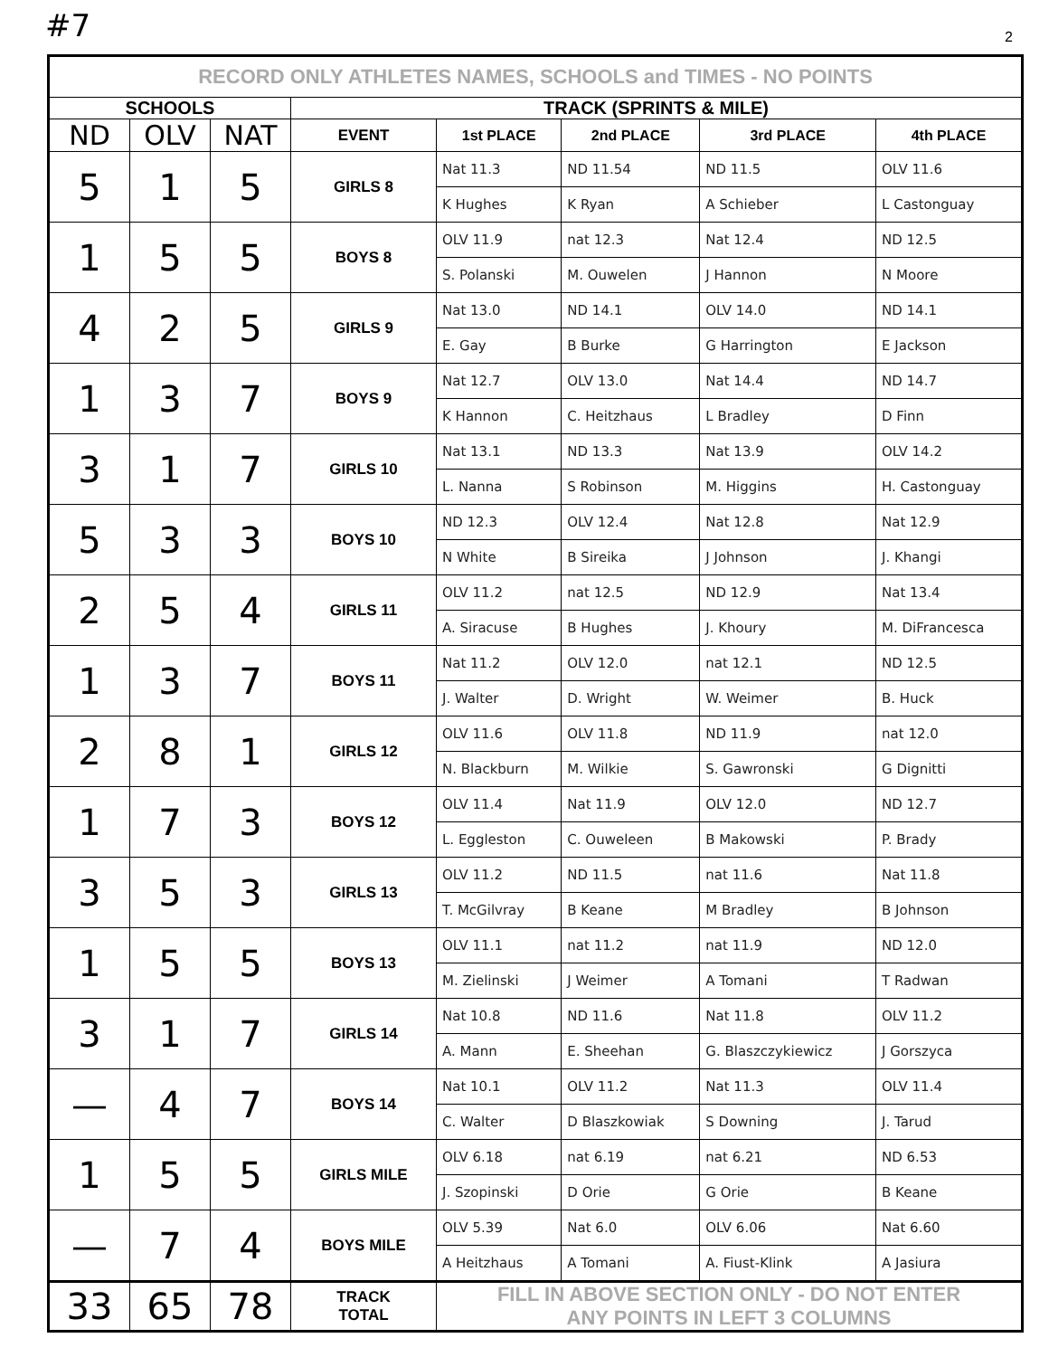#7 2
| RECORD ONLY ATHLETES NAMES, SCHOOLS and TIMES - NO POINTS | | | | | | | |
| --- | --- | --- | --- | --- | --- | --- | --- |
| SCHOOLS | | | TRACK (SPRINTS & MILE) | | | | |
| ND | OLV | NAT | EVENT | 1st PLACE | 2nd PLACE | 3rd PLACE | 4th PLACE |
| 5 | 1 | 5 | GIRLS 8 | Nat 11.3 | ND 11.54 | ND 11.5 | OLV 11.6 |
| | | | | K Hughes | K Ryan | A Schieber | L Castonguay |
| 1 | 5 | 5 | BOYS 8 | OLV 11.9 | nat 12.3 | Nat 12.4 | ND 12.5 |
| | | | | S. Polanski | M. Ouwelen | J Hannon | N Moore |
| 4 | 2 | 5 | GIRLS 9 | Nat 13.0 | ND 14.1 | OLV 14.0 | ND 14.1 |
| | | | | E. Gay | B Burke | G Harrington | E Jackson |
| 1 | 3 | 7 | BOYS 9 | Nat 12.7 | OLV 13.0 | Nat 14.4 | ND 14.7 |
| | | | | K Hannon | C. Heitzhaus | L Bradley | D Finn |
| 3 | 1 | 7 | GIRLS 10 | Nat 13.1 | ND 13.3 | Nat 13.9 | OLV 14.2 |
| | | | | L. Nanna | S Robinson | M. Higgins | H. Castonguay |
| 5 | 3 | 3 | BOYS 10 | ND 12.3 | OLV 12.4 | Nat 12.8 | Nat 12.9 |
| | | | | N White | B Sireika | J Johnson | J. Khangi |
| 2 | 5 | 4 | GIRLS 11 | OLV 11.2 | nat 12.5 | ND 12.9 | Nat 13.4 |
| | | | | A. Siracuse | B Hughes | J. Khoury | M. DiFrancesca |
| 1 | 3 | 7 | BOYS 11 | Nat 11.2 | OLV 12.0 | nat 12.1 | ND 12.5 |
| | | | | J. Walter | D. Wright | W. Weimer | B. Huck |
| 2 | 8 | 1 | GIRLS 12 | OLV 11.6 | OLV 11.8 | ND 11.9 | nat 12.0 |
| | | | | N. Blackburn | M. Wilkie | S. Gawronski | G Dignitti |
| 1 | 7 | 3 | BOYS 12 | OLV 11.4 | Nat 11.9 | OLV 12.0 | ND 12.7 |
| | | | | L. Eggleston | C. Ouweleen | B Makowski | P. Brady |
| 3 | 5 | 3 | GIRLS 13 | OLV 11.2 | ND 11.5 | nat 11.6 | Nat 11.8 |
| | | | | T. McGilvray | B Keane | M Bradley | B Johnson |
| 1 | 5 | 5 | BOYS 13 | OLV 11.1 | nat 11.2 | nat 11.9 | ND 12.0 |
| | | | | M. Zielinski | J Weimer | A Tomani | T Radwan |
| 3 | 1 | 7 | GIRLS 14 | Nat 10.8 | ND 11.6 | Nat 11.8 | OLV 11.2 |
| | | | | A. Mann | E. Sheehan | G. Blaszczykiewicz | J Gorszyca |
| — | 4 | 7 | BOYS 14 | Nat 10.1 | OLV 11.2 | Nat 11.3 | OLV 11.4 |
| | | | | C. Walter | D Blaszkowiak | S Downing | J. Tarud |
| 1 | 5 | 5 | GIRLS MILE | OLV 6.18 | nat 6.19 | nat 6.21 | ND 6.53 |
| | | | | J. Szopinski | D Orie | G Orie | B Keane |
| — | 7 | 4 | BOYS MILE | OLV 5.39 | Nat 6.0 | OLV 6.06 | Nat 6.60 |
| | | | | A Heitzhaus | A Tomani | A. Fiust-Klink | A Jasiura |
| 33 | 65 | 78 | TRACK TOTAL | FILL IN ABOVE SECTION ONLY - DO NOT ENTER ANY POINTS IN LEFT 3 COLUMNS | | | |